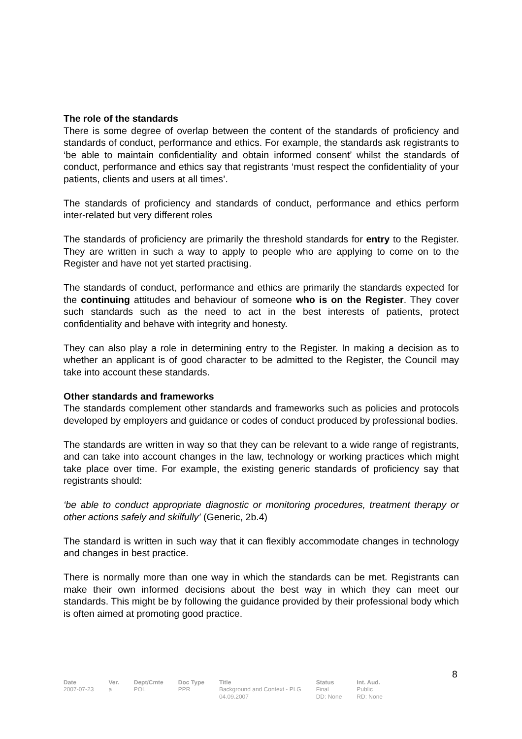The role of the standards
There is some degree of overlap between the content of the standards of proficiency and standards of conduct, performance and ethics. For example, the standards ask registrants to ‘be able to maintain confidentiality and obtain informed consent’ whilst the standards of conduct, performance and ethics say that registrants ‘must respect the confidentiality of your patients, clients and users at all times’.
The standards of proficiency and standards of conduct, performance and ethics perform inter-related but very different roles
The standards of proficiency are primarily the threshold standards for entry to the Register. They are written in such a way to apply to people who are applying to come on to the Register and have not yet started practising.
The standards of conduct, performance and ethics are primarily the standards expected for the continuing attitudes and behaviour of someone who is on the Register. They cover such standards such as the need to act in the best interests of patients, protect confidentiality and behave with integrity and honesty.
They can also play a role in determining entry to the Register. In making a decision as to whether an applicant is of good character to be admitted to the Register, the Council may take into account these standards.
Other standards and frameworks
The standards complement other standards and frameworks such as policies and protocols developed by employers and guidance or codes of conduct produced by professional bodies.
The standards are written in way so that they can be relevant to a wide range of registrants, and can take into account changes in the law, technology or working practices which might take place over time. For example, the existing generic standards of proficiency say that registrants should:
‘be able to conduct appropriate diagnostic or monitoring procedures, treatment therapy or other actions safely and skilfully’ (Generic, 2b.4)
The standard is written in such way that it can flexibly accommodate changes in technology and changes in best practice.
There is normally more than one way in which the standards can be met. Registrants can make their own informed decisions about the best way in which they can meet our standards. This might be by following the guidance provided by their professional body which is often aimed at promoting good practice.
8
| Date | Ver. | Dept/Cmte | Doc Type | Title | Status | Int. Aud. |
| --- | --- | --- | --- | --- | --- | --- |
| 2007-07-23 | a | POL | PPR | Background and Context - PLG 04.09.2007 | Final DD: None | Public RD: None |